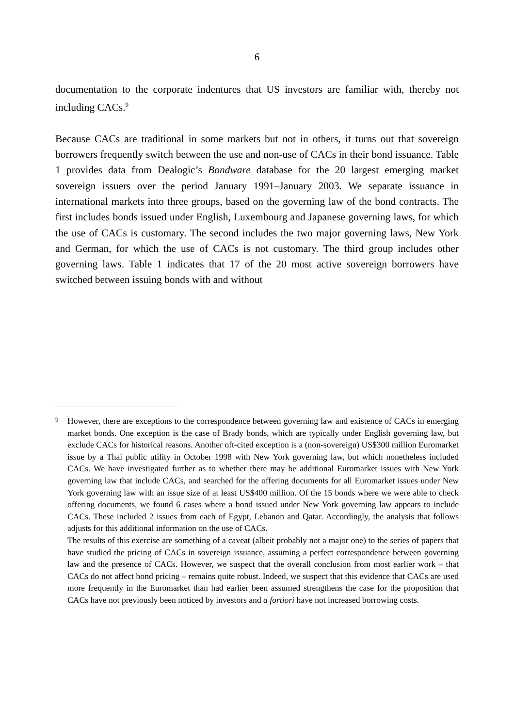6
documentation to the corporate indentures that US investors are familiar with, thereby not including CACs.<sup>9</sup>
Because CACs are traditional in some markets but not in others, it turns out that sovereign borrowers frequently switch between the use and non-use of CACs in their bond issuance. Table 1 provides data from Dealogic’s Bondware database for the 20 largest emerging market sovereign issuers over the period January 1991–January 2003. We separate issuance in international markets into three groups, based on the governing law of the bond contracts. The first includes bonds issued under English, Luxembourg and Japanese governing laws, for which the use of CACs is customary. The second includes the two major governing laws, New York and German, for which the use of CACs is not customary. The third group includes other governing laws. Table 1 indicates that 17 of the 20 most active sovereign borrowers have switched between issuing bonds with and without
<sup>9</sup> However, there are exceptions to the correspondence between governing law and existence of CACs in emerging market bonds. One exception is the case of Brady bonds, which are typically under English governing law, but exclude CACs for historical reasons. Another oft-cited exception is a (non-sovereign) US$300 million Euromarket issue by a Thai public utility in October 1998 with New York governing law, but which nonetheless included CACs. We have investigated further as to whether there may be additional Euromarket issues with New York governing law that include CACs, and searched for the offering documents for all Euromarket issues under New York governing law with an issue size of at least US$400 million. Of the 15 bonds where we were able to check offering documents, we found 6 cases where a bond issued under New York governing law appears to include CACs. These included 2 issues from each of Egypt, Lebanon and Qatar. Accordingly, the analysis that follows adjusts for this additional information on the use of CACs.
The results of this exercise are something of a caveat (albeit probably not a major one) to the series of papers that have studied the pricing of CACs in sovereign issuance, assuming a perfect correspondence between governing law and the presence of CACs. However, we suspect that the overall conclusion from most earlier work – that CACs do not affect bond pricing – remains quite robust. Indeed, we suspect that this evidence that CACs are used more frequently in the Euromarket than had earlier been assumed strengthens the case for the proposition that CACs have not previously been noticed by investors and a fortiori have not increased borrowing costs.